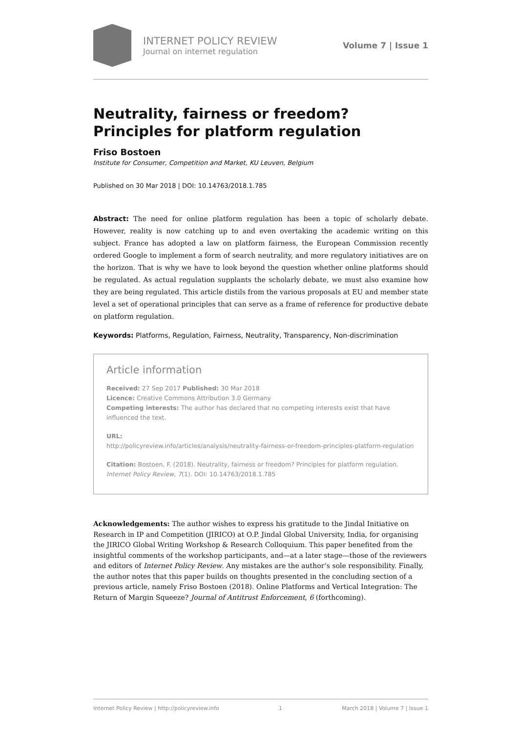INTERNET POLICY REVIEW
Journal on internet regulation
Volume 7 | Issue 1
Neutrality, fairness or freedom? Principles for platform regulation
Friso Bostoen
Institute for Consumer, Competition and Market, KU Leuven, Belgium
Published on 30 Mar 2018 | DOI: 10.14763/2018.1.785
Abstract: The need for online platform regulation has been a topic of scholarly debate. However, reality is now catching up to and even overtaking the academic writing on this subject. France has adopted a law on platform fairness, the European Commission recently ordered Google to implement a form of search neutrality, and more regulatory initiatives are on the horizon. That is why we have to look beyond the question whether online platforms should be regulated. As actual regulation supplants the scholarly debate, we must also examine how they are being regulated. This article distils from the various proposals at EU and member state level a set of operational principles that can serve as a frame of reference for productive debate on platform regulation.
Keywords: Platforms, Regulation, Fairness, Neutrality, Transparency, Non-discrimination
Article information
Received: 27 Sep 2017 Published: 30 Mar 2018
Licence: Creative Commons Attribution 3.0 Germany
Competing interests: The author has declared that no competing interests exist that have influenced the text.
URL:
http://policyreview.info/articles/analysis/neutrality-fairness-or-freedom-principles-platform-regulation
Citation: Bostoen, F. (2018). Neutrality, fairness or freedom? Principles for platform regulation. Internet Policy Review, 7(1). DOI: 10.14763/2018.1.785
Acknowledgements: The author wishes to express his gratitude to the Jindal Initiative on Research in IP and Competition (JIRICO) at O.P. Jindal Global University, India, for organising the JIRICO Global Writing Workshop & Research Colloquium. This paper benefited from the insightful comments of the workshop participants, and—at a later stage—those of the reviewers and editors of Internet Policy Review. Any mistakes are the author’s sole responsibility. Finally, the author notes that this paper builds on thoughts presented in the concluding section of a previous article, namely Friso Bostoen (2018). Online Platforms and Vertical Integration: The Return of Margin Squeeze? Journal of Antitrust Enforcement, 6 (forthcoming).
Internet Policy Review | http://policyreview.info 1 March 2018 | Volume 7 | Issue 1